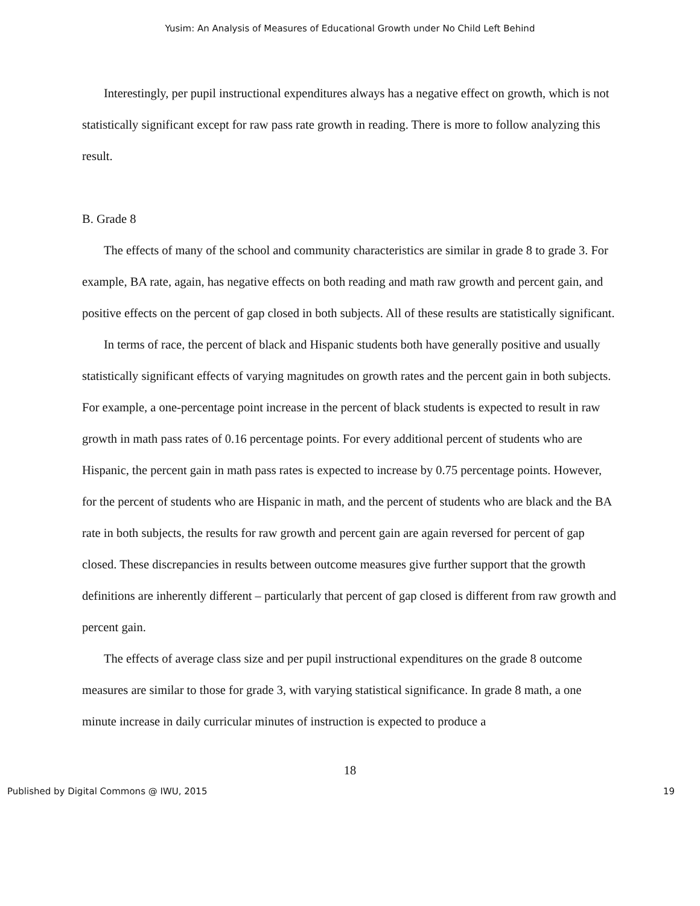Yusim: An Analysis of Measures of Educational Growth under No Child Left Behind
Interestingly, per pupil instructional expenditures always has a negative effect on growth, which is not statistically significant except for raw pass rate growth in reading. There is more to follow analyzing this result.
B. Grade 8
The effects of many of the school and community characteristics are similar in grade 8 to grade 3. For example, BA rate, again, has negative effects on both reading and math raw growth and percent gain, and positive effects on the percent of gap closed in both subjects. All of these results are statistically significant.
In terms of race, the percent of black and Hispanic students both have generally positive and usually statistically significant effects of varying magnitudes on growth rates and the percent gain in both subjects. For example, a one-percentage point increase in the percent of black students is expected to result in raw growth in math pass rates of 0.16 percentage points. For every additional percent of students who are Hispanic, the percent gain in math pass rates is expected to increase by 0.75 percentage points. However, for the percent of students who are Hispanic in math, and the percent of students who are black and the BA rate in both subjects, the results for raw growth and percent gain are again reversed for percent of gap closed. These discrepancies in results between outcome measures give further support that the growth definitions are inherently different – particularly that percent of gap closed is different from raw growth and percent gain.
The effects of average class size and per pupil instructional expenditures on the grade 8 outcome measures are similar to those for grade 3, with varying statistical significance. In grade 8 math, a one minute increase in daily curricular minutes of instruction is expected to produce a
18
Published by Digital Commons @ IWU, 2015 19